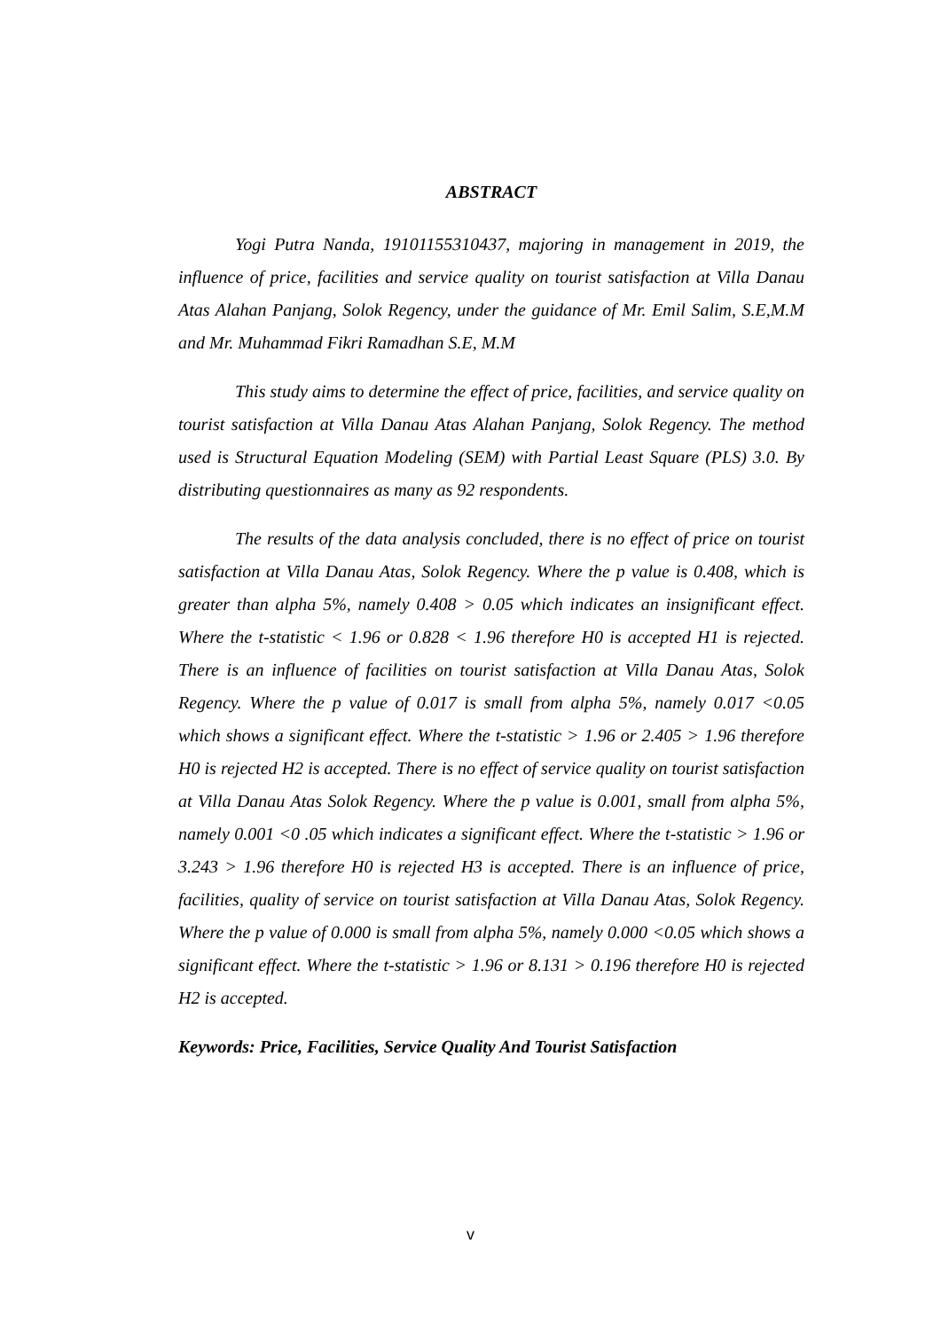ABSTRACT
Yogi Putra Nanda, 19101155310437, majoring in management in 2019, the influence of price, facilities and service quality on tourist satisfaction at Villa Danau Atas Alahan Panjang, Solok Regency, under the guidance of Mr. Emil Salim, S.E,M.M and Mr. Muhammad Fikri Ramadhan S.E, M.M
This study aims to determine the effect of price, facilities, and service quality on tourist satisfaction at Villa Danau Atas Alahan Panjang, Solok Regency. The method used is Structural Equation Modeling (SEM) with Partial Least Square (PLS) 3.0. By distributing questionnaires as many as 92 respondents.
The results of the data analysis concluded, there is no effect of price on tourist satisfaction at Villa Danau Atas, Solok Regency. Where the p value is 0.408, which is greater than alpha 5%, namely 0.408 > 0.05 which indicates an insignificant effect. Where the t-statistic < 1.96 or 0.828 < 1.96 therefore H0 is accepted H1 is rejected. There is an influence of facilities on tourist satisfaction at Villa Danau Atas, Solok Regency. Where the p value of 0.017 is small from alpha 5%, namely 0.017 <0.05 which shows a significant effect. Where the t-statistic > 1.96 or 2.405 > 1.96 therefore H0 is rejected H2 is accepted. There is no effect of service quality on tourist satisfaction at Villa Danau Atas Solok Regency. Where the p value is 0.001, small from alpha 5%, namely 0.001 <0 .05 which indicates a significant effect. Where the t-statistic > 1.96 or 3.243 > 1.96 therefore H0 is rejected H3 is accepted. There is an influence of price, facilities, quality of service on tourist satisfaction at Villa Danau Atas, Solok Regency. Where the p value of 0.000 is small from alpha 5%, namely 0.000 <0.05 which shows a significant effect. Where the t-statistic > 1.96 or 8.131 > 0.196 therefore H0 is rejected H2 is accepted.
Keywords: Price, Facilities, Service Quality And Tourist Satisfaction
v